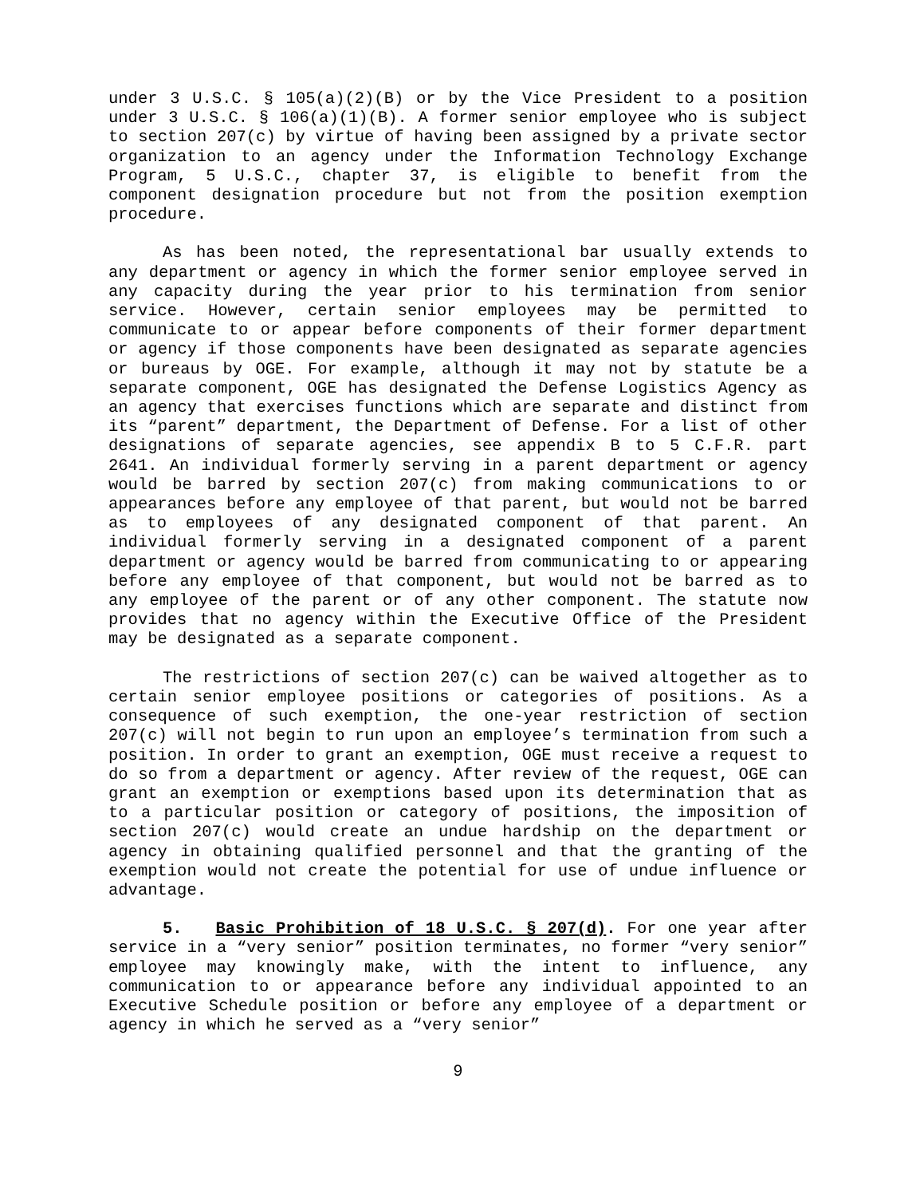under 3 U.S.C. § 105(a)(2)(B) or by the Vice President to a position under 3 U.S.C. § 106(a)(1)(B). A former senior employee who is subject to section 207(c) by virtue of having been assigned by a private sector organization to an agency under the Information Technology Exchange Program, 5 U.S.C., chapter 37, is eligible to benefit from the component designation procedure but not from the position exemption procedure.
As has been noted, the representational bar usually extends to any department or agency in which the former senior employee served in any capacity during the year prior to his termination from senior service. However, certain senior employees may be permitted to communicate to or appear before components of their former department or agency if those components have been designated as separate agencies or bureaus by OGE. For example, although it may not by statute be a separate component, OGE has designated the Defense Logistics Agency as an agency that exercises functions which are separate and distinct from its “parent” department, the Department of Defense. For a list of other designations of separate agencies, see appendix B to 5 C.F.R. part 2641. An individual formerly serving in a parent department or agency would be barred by section 207(c) from making communications to or appearances before any employee of that parent, but would not be barred as to employees of any designated component of that parent. An individual formerly serving in a designated component of a parent department or agency would be barred from communicating to or appearing before any employee of that component, but would not be barred as to any employee of the parent or of any other component. The statute now provides that no agency within the Executive Office of the President may be designated as a separate component.
The restrictions of section 207(c) can be waived altogether as to certain senior employee positions or categories of positions. As a consequence of such exemption, the one-year restriction of section 207(c) will not begin to run upon an employee’s termination from such a position. In order to grant an exemption, OGE must receive a request to do so from a department or agency. After review of the request, OGE can grant an exemption or exemptions based upon its determination that as to a particular position or category of positions, the imposition of section 207(c) would create an undue hardship on the department or agency in obtaining qualified personnel and that the granting of the exemption would not create the potential for use of undue influence or advantage.
5. Basic Prohibition of 18 U.S.C. § 207(d). For one year after service in a “very senior” position terminates, no former “very senior” employee may knowingly make, with the intent to influence, any communication to or appearance before any individual appointed to an Executive Schedule position or before any employee of a department or agency in which he served as a “very senior”
9